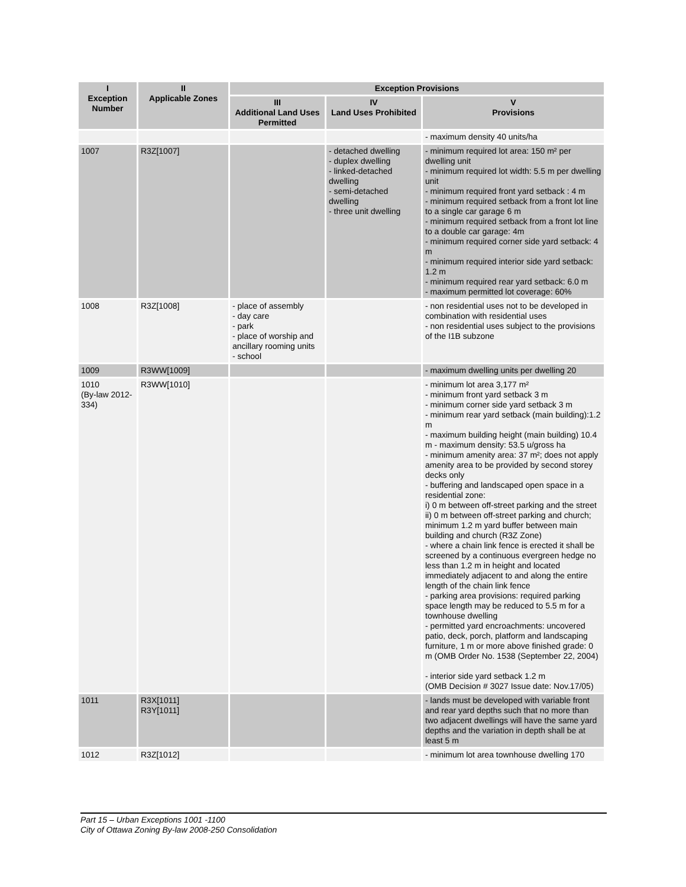| I Exception Number | II Applicable Zones | Exception Provisions | | |
| --- | --- | --- | --- | --- |
| | | III Additional Land Uses Permitted | IV Land Uses Prohibited | V Provisions |
| | | | | - maximum density 40 units/ha |
| 1007 | R3Z[1007] | | - detached dwelling - duplex dwelling - linked-detached dwelling - semi-detached dwelling - three unit dwelling | - minimum required lot area: 150 m² per dwelling unit - minimum required lot width: 5.5 m per dwelling unit - minimum required front yard setback : 4 m - minimum required setback from a front lot line to a single car garage 6 m - minimum required setback from a front lot line to a double car garage: 4m - minimum required corner side yard setback: 4 m - minimum required interior side yard setback: 1.2 m - minimum required rear yard setback: 6.0 m - maximum permitted lot coverage: 60% |
| 1008 | R3Z[1008] | - place of assembly - day care - park - place of worship and ancillary rooming units - school | | - non residential uses not to be developed in combination with residential uses - non residential uses subject to the provisions of the I1B subzone |
| 1009 | R3WW[1009] | | | - maximum dwelling units per dwelling 20 |
| 1010 (By-law 2012-334) | R3WW[1010] | | | - minimum lot area 3,177 m² - minimum front yard setback 3 m - minimum corner side yard setback 3 m - minimum rear yard setback (main building):1.2 m - maximum building height (main building) 10.4 m - maximum density: 53.5 u/gross ha - minimum amenity area: 37 m²; does not apply amenity area to be provided by second storey decks only - buffering and landscaped open space in a residential zone: i) 0 m between off-street parking and the street ii) 0 m between off-street parking and church; minimum 1.2 m yard buffer between main building and church (R3Z Zone) - where a chain link fence is erected it shall be screened by a continuous evergreen hedge no less than 1.2 m in height and located immediately adjacent to and along the entire length of the chain link fence - parking area provisions: required parking space length may be reduced to 5.5 m for a townhouse dwelling - permitted yard encroachments: uncovered patio, deck, porch, platform and landscaping furniture, 1 m or more above finished grade: 0 m (OMB Order No. 1538 (September 22, 2004) - interior side yard setback 1.2 m (OMB Decision # 3027 Issue date: Nov.17/05) |
| 1011 | R3X[1011] R3Y[1011] | | | - lands must be developed with variable front and rear yard depths such that no more than two adjacent dwellings will have the same yard depths and the variation in depth shall be at least 5 m |
| 1012 | R3Z[1012] | | | - minimum lot area townhouse dwelling 170 |
Part 15 – Urban Exceptions 1001 -1100
City of Ottawa Zoning By-law 2008-250 Consolidation